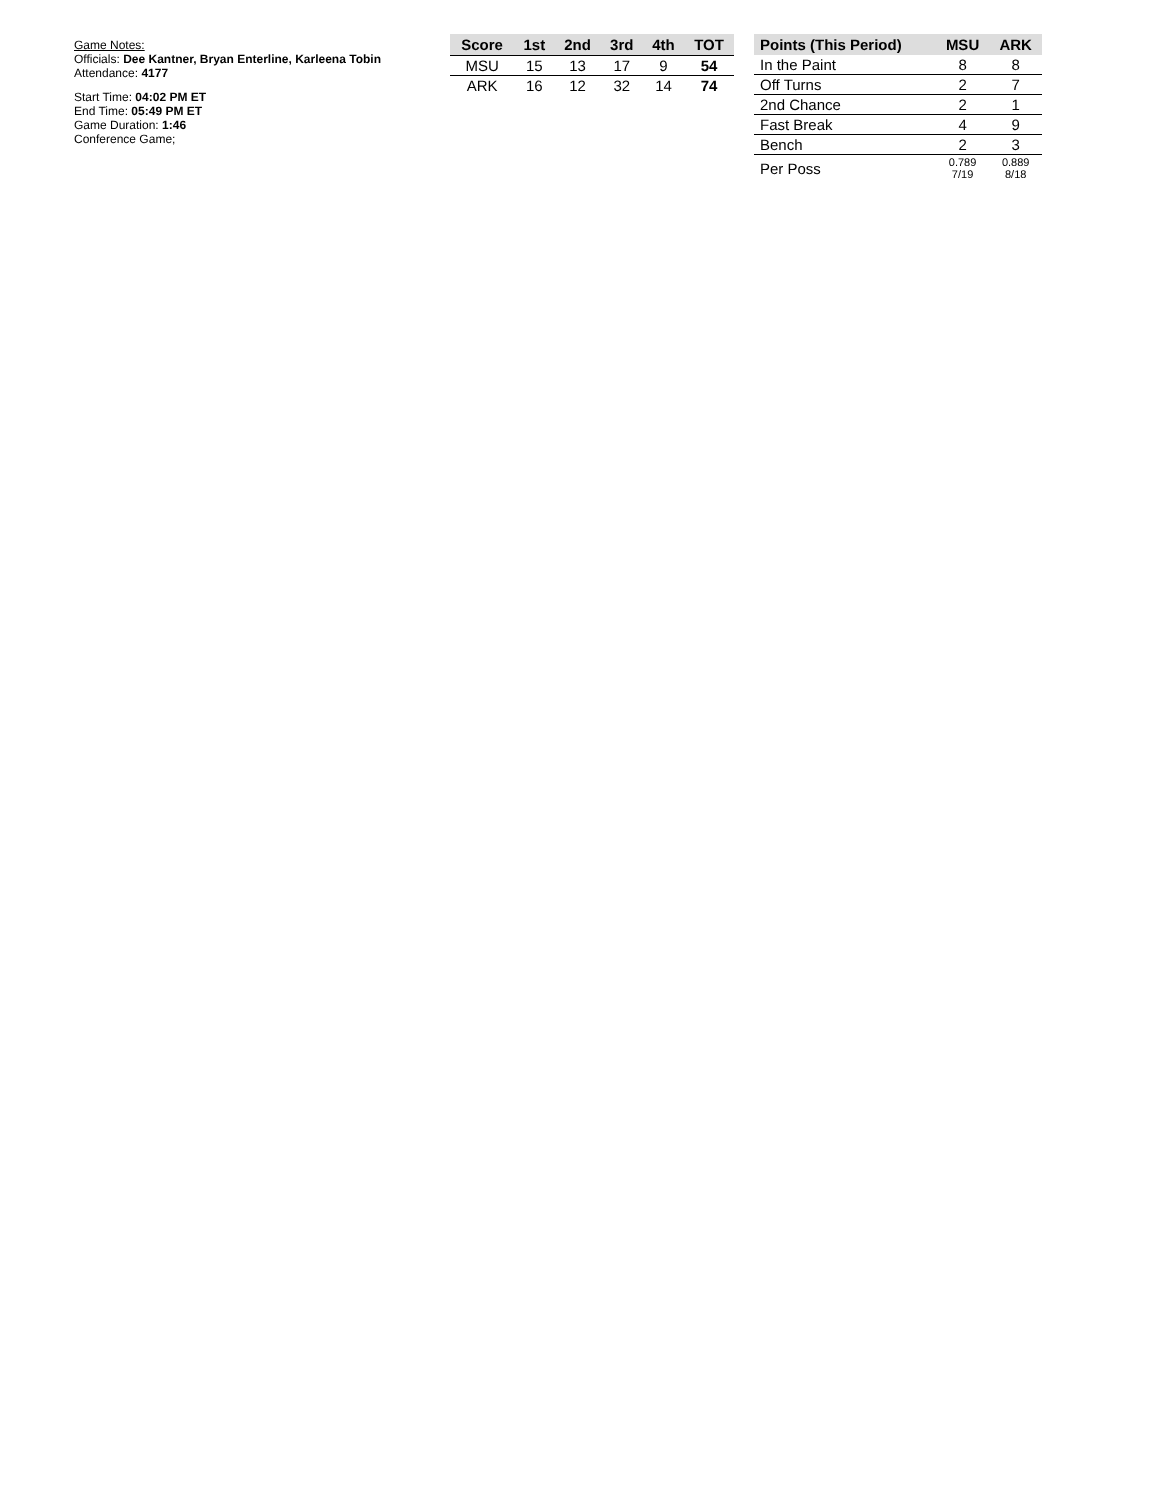Game Notes:
Officials: Dee Kantner, Bryan Enterline, Karleena Tobin
Attendance: 4177
Start Time: 04:02 PM ET
End Time: 05:49 PM ET
Game Duration: 1:46
Conference Game;
| Score | 1st | 2nd | 3rd | 4th | TOT |
| --- | --- | --- | --- | --- | --- |
| MSU | 15 | 13 | 17 | 9 | 54 |
| ARK | 16 | 12 | 32 | 14 | 74 |
| Points (This Period) | MSU | ARK |
| --- | --- | --- |
| In the Paint | 8 | 8 |
| Off Turns | 2 | 7 |
| 2nd Chance | 2 | 1 |
| Fast Break | 4 | 9 |
| Bench | 2 | 3 |
| Per Poss | 0.789 7/19 | 0.889 8/18 |